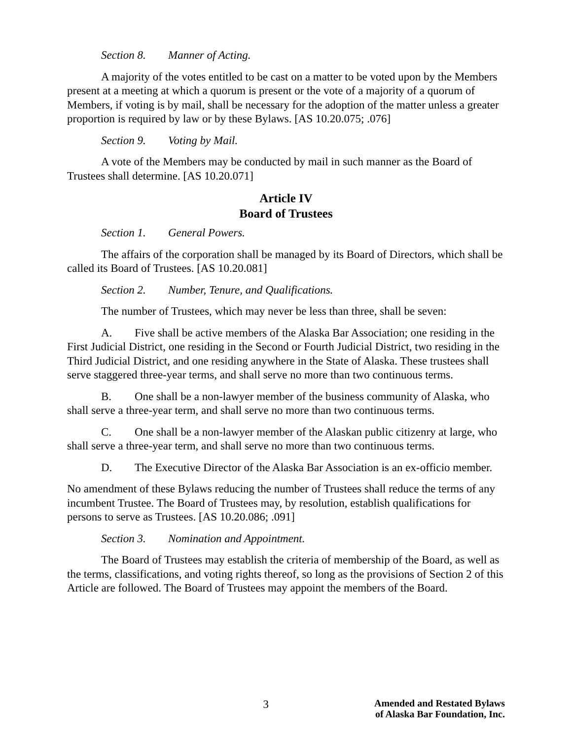Section 8. Manner of Acting.
A majority of the votes entitled to be cast on a matter to be voted upon by the Members present at a meeting at which a quorum is present or the vote of a majority of a quorum of Members, if voting is by mail, shall be necessary for the adoption of the matter unless a greater proportion is required by law or by these Bylaws. [AS 10.20.075; .076]
Section 9. Voting by Mail.
A vote of the Members may be conducted by mail in such manner as the Board of Trustees shall determine. [AS 10.20.071]
Article IV
Board of Trustees
Section 1. General Powers.
The affairs of the corporation shall be managed by its Board of Directors, which shall be called its Board of Trustees. [AS 10.20.081]
Section 2. Number, Tenure, and Qualifications.
The number of Trustees, which may never be less than three, shall be seven:
A. Five shall be active members of the Alaska Bar Association; one residing in the First Judicial District, one residing in the Second or Fourth Judicial District, two residing in the Third Judicial District, and one residing anywhere in the State of Alaska. These trustees shall serve staggered three-year terms, and shall serve no more than two continuous terms.
B. One shall be a non-lawyer member of the business community of Alaska, who shall serve a three-year term, and shall serve no more than two continuous terms.
C. One shall be a non-lawyer member of the Alaskan public citizenry at large, who shall serve a three-year term, and shall serve no more than two continuous terms.
D. The Executive Director of the Alaska Bar Association is an ex-officio member.
No amendment of these Bylaws reducing the number of Trustees shall reduce the terms of any incumbent Trustee. The Board of Trustees may, by resolution, establish qualifications for persons to serve as Trustees. [AS 10.20.086; .091]
Section 3. Nomination and Appointment.
The Board of Trustees may establish the criteria of membership of the Board, as well as the terms, classifications, and voting rights thereof, so long as the provisions of Section 2 of this Article are followed. The Board of Trustees may appoint the members of the Board.
3
Amended and Restated Bylaws
of Alaska Bar Foundation, Inc.